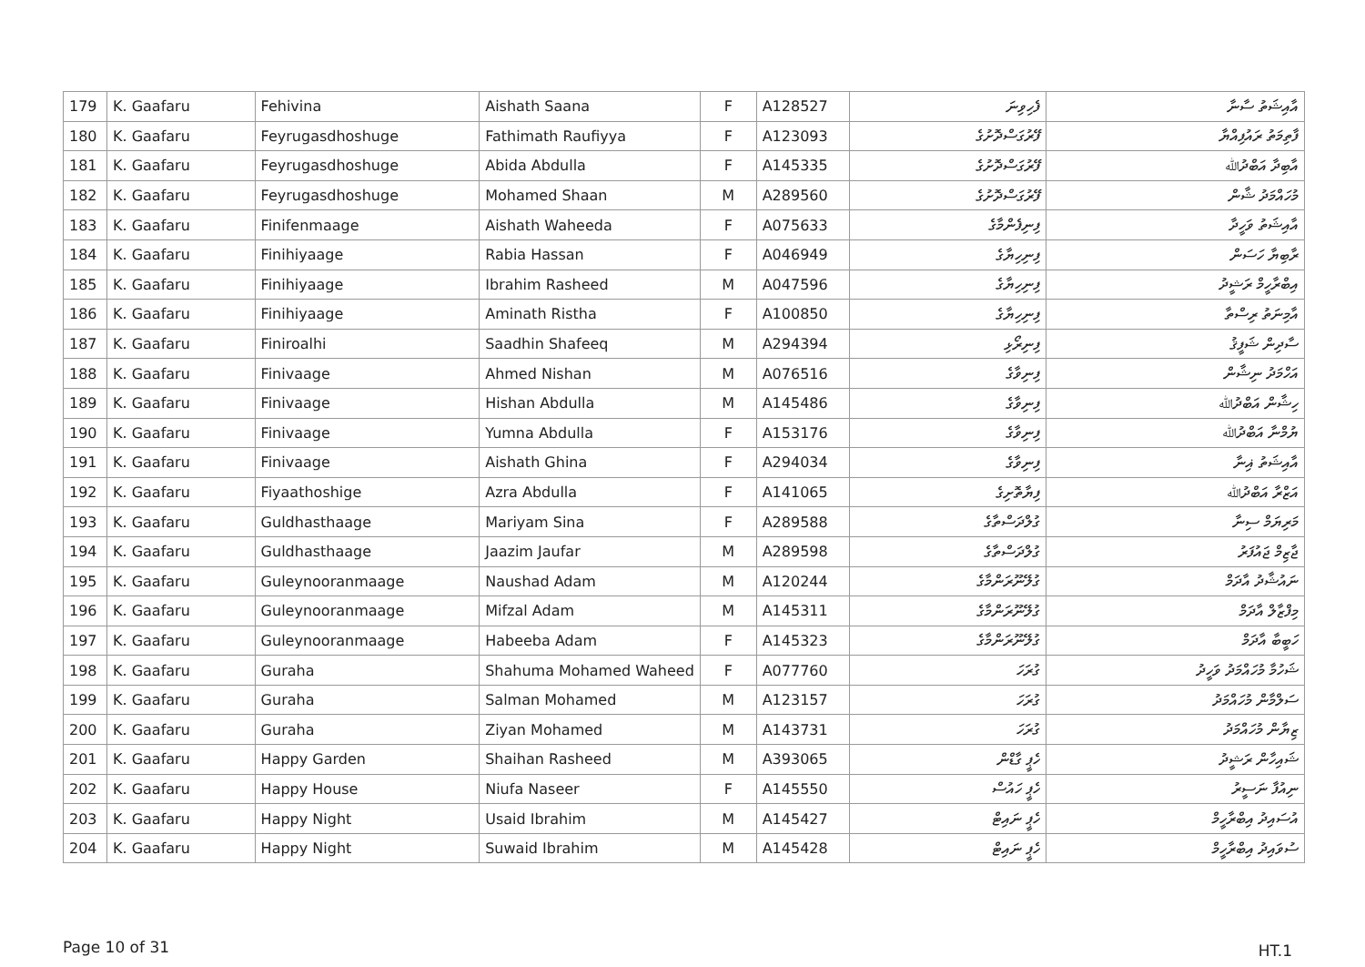| 179 | K. Gaafaru | Fehivina | Aishath Saana | F | A128527 | ފެހިވިނަ | އާއިޝަތު ސާނާ |
| 180 | K. Gaafaru | Feyrugasdhoshuge | Fathimath Raufiyya | F | A123093 | ފޭރުގަސްދޮށުގެ | ފާތިމަތު ރައުފިއްޔާ |
| 181 | K. Gaafaru | Feyrugasdhoshuge | Abida Abdulla | F | A145335 | ފޭރުގަސްދޮށުގެ | އާބިދާ އަބްދުﷲ |
| 182 | K. Gaafaru | Feyrugasdhoshuge | Mohamed Shaan | M | A289560 | ފޭރުގަސްދޮށުގެ | މުހައްމަދު ޝާން |
| 183 | K. Gaafaru | Finifenmaage | Aishath Waheeda | F | A075633 | ފިނިފެންމާގެ | އާއިޝަތު ވަހީދާ |
| 184 | K. Gaafaru | Finihiyaage | Rabia Hassan | F | A046949 | ފިނިހިޔާގެ | ރާބިޔާ ހަސަން |
| 185 | K. Gaafaru | Finihiyaage | Ibrahim Rasheed | M | A047596 | ފިނިހިޔާގެ | އިބްރާހީމް ރަޝީދު |
| 186 | K. Gaafaru | Finihiyaage | Aminath Ristha | F | A100850 | ފިނިހިޔާގެ | އާމިނަތު ރިސްތާ |
| 187 | K. Gaafaru | Finiroalhi | Saadhin Shafeeq | M | A294394 | ފިނިރޯޅި | ސާދިން ޝަފީޤު |
| 188 | K. Gaafaru | Finivaage | Ahmed Nishan | M | A076516 | ފިނިވާގެ | އަހްމަދު ނިޝާން |
| 189 | K. Gaafaru | Finivaage | Hishan Abdulla | M | A145486 | ފިނިވާގެ | ހިޝާން އަބްދުﷲ |
| 190 | K. Gaafaru | Finivaage | Yumna Abdulla | F | A153176 | ފިނިވާގެ | ޔުމްނާ އަބްދުﷲ |
| 191 | K. Gaafaru | Finivaage | Aishath Ghina | F | A294034 | ފިނިވާގެ | އާއިޝަތު ޣިނާ |
| 192 | K. Gaafaru | Fiyaathoshige | Azra Abdulla | F | A141065 | ފިޔާތޮށިގެ | އަޒްރާ އަބްދުﷲ |
| 193 | K. Gaafaru | Guldhasthaage | Mariyam Sina | F | A289588 | ގުލްދަސްތާގެ | މަރިޔަމް ސިނާ |
| 194 | K. Gaafaru | Guldhasthaage | Jaazim Jaufar | M | A289598 | ގުލްދަސްތާގެ | ޖާޒިމް ޖައުފަރު |
| 195 | K. Gaafaru | Guleynooranmaage | Naushad Adam | M | A120244 | ގުލޭނޫރަންމާގެ | ނައުޝާދު އާދަމް |
| 196 | K. Gaafaru | Guleynooranmaage | Mifzal Adam | M | A145311 | ގުލޭނޫރަންމާގެ | މިފްޒާލް އާދަމް |
| 197 | K. Gaafaru | Guleynooranmaage | Habeeba Adam | F | A145323 | ގުލޭނޫރަންމާގެ | ހަބީބާ އާދަމް |
| 198 | K. Gaafaru | Guraha | Shahuma Mohamed Waheed | F | A077760 | ގުރަހަ | ޝަހުމާ މުހައްމަދު ވަހީދު |
| 199 | K. Gaafaru | Guraha | Salman Mohamed | M | A123157 | ގުރަހަ | ސަލްމާން މުހައްމަދު |
| 200 | K. Gaafaru | Guraha | Ziyan Mohamed | M | A143731 | ގުރަހަ | ޒިޔާން މުހައްމަދު |
| 201 | K. Gaafaru | Happy Garden | Shaihan Rasheed | M | A393065 | ހެޕީ ގާޑްން | ޝައިހާން ރަޝީދު |
| 202 | K. Gaafaru | Happy House | Niufa Naseer | F | A145550 | ހެޕީ ހައުސް | ނިއުފާ ނަސީރު |
| 203 | K. Gaafaru | Happy Night | Usaid Ibrahim | M | A145427 | ހެޕީ ނައިޓް | އުސައިދު އިބްރާހީމް |
| 204 | K. Gaafaru | Happy Night | Suwaid Ibrahim | M | A145428 | ހެޕީ ނައިޓް | ސުވައިދު އިބްރާހީމް |
Page 10 of 31 HT.1